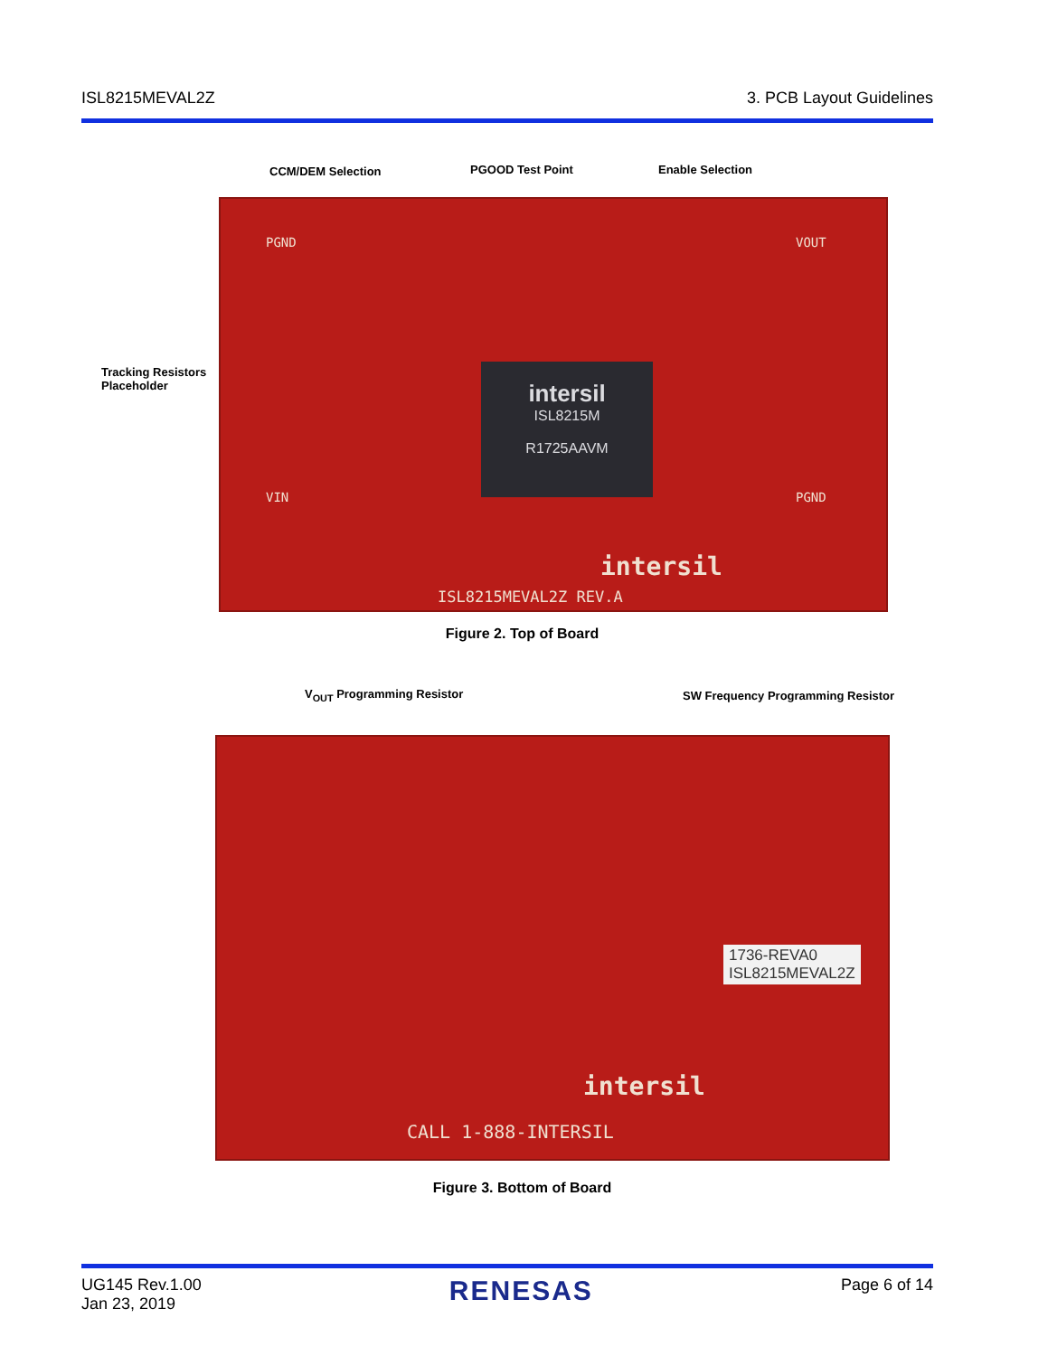ISL8215MEVAL2Z 3. PCB Layout Guidelines
CCM/DEM Selection PGOOD Test Point Enable Selection
Tracking Resistors
Placeholder
PGND VOUT
VIN PGND
intersil
ISL8215M
R1725AAVM
intersil
ISL8215MEVAL2Z REV.A
Figure 2. Top of Board
V<sub>OUT</sub> Programming Resistor
SW Frequency Programming Resistor
intersil
CALL 1-888-INTERSIL
1736-REVA0
ISL8215MEVAL2Z
Figure 3. Bottom of Board
UG145 Rev.1.00
Jan 23, 2019 RENESAS Page 6 of 14